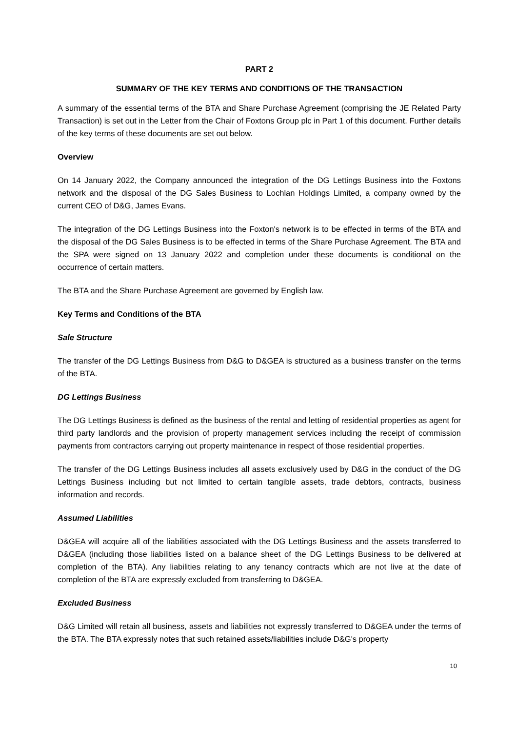PART 2
SUMMARY OF THE KEY TERMS AND CONDITIONS OF THE TRANSACTION
A summary of the essential terms of the BTA and Share Purchase Agreement (comprising the JE Related Party Transaction) is set out in the Letter from the Chair of Foxtons Group plc in Part 1 of this document. Further details of the key terms of these documents are set out below.
Overview
On 14 January 2022, the Company announced the integration of the DG Lettings Business into the Foxtons network and the disposal of the DG Sales Business to Lochlan Holdings Limited, a company owned by the current CEO of D&G, James Evans.
The integration of the DG Lettings Business into the Foxton's network is to be effected in terms of the BTA and the disposal of the DG Sales Business is to be effected in terms of the Share Purchase Agreement. The BTA and the SPA were signed on 13 January 2022 and completion under these documents is conditional on the occurrence of certain matters.
The BTA and the Share Purchase Agreement are governed by English law.
Key Terms and Conditions of the BTA
Sale Structure
The transfer of the DG Lettings Business from D&G to D&GEA is structured as a business transfer on the terms of the BTA.
DG Lettings Business
The DG Lettings Business is defined as the business of the rental and letting of residential properties as agent for third party landlords and the provision of property management services including the receipt of commission payments from contractors carrying out property maintenance in respect of those residential properties.
The transfer of the DG Lettings Business includes all assets exclusively used by D&G in the conduct of the DG Lettings Business including but not limited to certain tangible assets, trade debtors, contracts, business information and records.
Assumed Liabilities
D&GEA will acquire all of the liabilities associated with the DG Lettings Business and the assets transferred to D&GEA (including those liabilities listed on a balance sheet of the DG Lettings Business to be delivered at completion of the BTA). Any liabilities relating to any tenancy contracts which are not live at the date of completion of the BTA are expressly excluded from transferring to D&GEA.
Excluded Business
D&G Limited will retain all business, assets and liabilities not expressly transferred to D&GEA under the terms of the BTA. The BTA expressly notes that such retained assets/liabilities include D&G's property
10